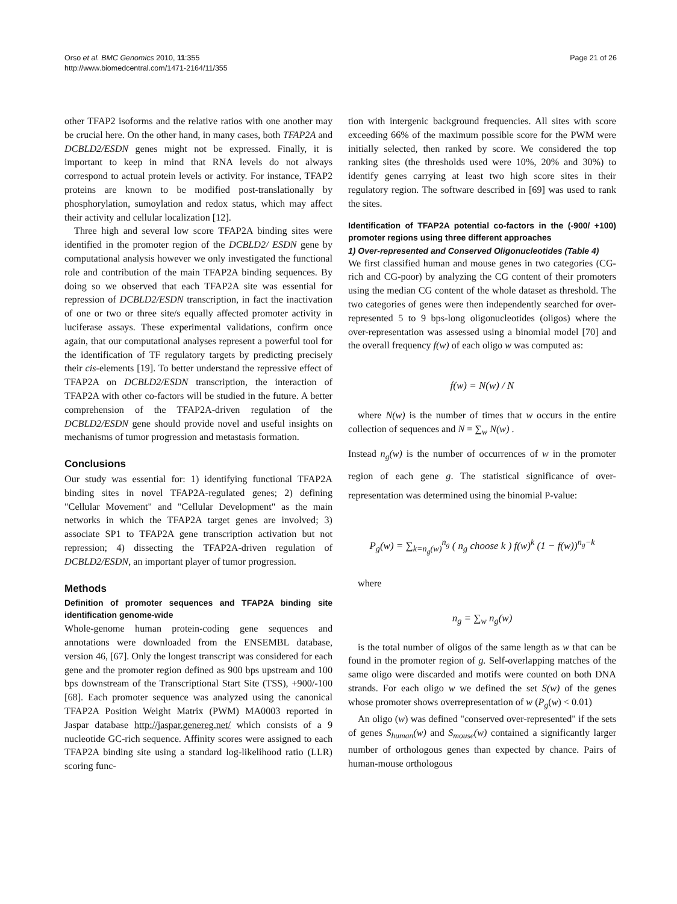Orso et al. BMC Genomics 2010, 11:355
http://www.biomedcentral.com/1471-2164/11/355
Page 21 of 26
other TFAP2 isoforms and the relative ratios with one another may be crucial here. On the other hand, in many cases, both TFAP2A and DCBLD2/ESDN genes might not be expressed. Finally, it is important to keep in mind that RNA levels do not always correspond to actual protein levels or activity. For instance, TFAP2 proteins are known to be modified post-translationally by phosphorylation, sumoylation and redox status, which may affect their activity and cellular localization [12].
Three high and several low score TFAP2A binding sites were identified in the promoter region of the DCBLD2/ ESDN gene by computational analysis however we only investigated the functional role and contribution of the main TFAP2A binding sequences. By doing so we observed that each TFAP2A site was essential for repression of DCBLD2/ESDN transcription, in fact the inactivation of one or two or three site/s equally affected promoter activity in luciferase assays. These experimental validations, confirm once again, that our computational analyses represent a powerful tool for the identification of TF regulatory targets by predicting precisely their cis-elements [19]. To better understand the repressive effect of TFAP2A on DCBLD2/ESDN transcription, the interaction of TFAP2A with other co-factors will be studied in the future. A better comprehension of the TFAP2A-driven regulation of the DCBLD2/ESDN gene should provide novel and useful insights on mechanisms of tumor progression and metastasis formation.
Conclusions
Our study was essential for: 1) identifying functional TFAP2A binding sites in novel TFAP2A-regulated genes; 2) defining "Cellular Movement" and "Cellular Development" as the main networks in which the TFAP2A target genes are involved; 3) associate SP1 to TFAP2A gene transcription activation but not repression; 4) dissecting the TFAP2A-driven regulation of DCBLD2/ESDN, an important player of tumor progression.
Methods
Definition of promoter sequences and TFAP2A binding site identification genome-wide
Whole-genome human protein-coding gene sequences and annotations were downloaded from the ENSEMBL database, version 46, [67]. Only the longest transcript was considered for each gene and the promoter region defined as 900 bps upstream and 100 bps downstream of the Transcriptional Start Site (TSS), +900/-100 [68]. Each promoter sequence was analyzed using the canonical TFAP2A Position Weight Matrix (PWM) MA0003 reported in Jaspar database http://jaspar.genereg.net/ which consists of a 9 nucleotide GC-rich sequence. Affinity scores were assigned to each TFAP2A binding site using a standard log-likelihood ratio (LLR) scoring func-
tion with intergenic background frequencies. All sites with score exceeding 66% of the maximum possible score for the PWM were initially selected, then ranked by score. We considered the top ranking sites (the thresholds used were 10%, 20% and 30%) to identify genes carrying at least two high score sites in their regulatory region. The software described in [69] was used to rank the sites.
Identification of TFAP2A potential co-factors in the (-900/ +100) promoter regions using three different approaches
1) Over-represented and Conserved Oligonucleotides (Table 4)
We first classified human and mouse genes in two categories (CG-rich and CG-poor) by analyzing the CG content of their promoters using the median CG content of the whole dataset as threshold. The two categories of genes were then independently searched for over-represented 5 to 9 bps-long oligonucleotides (oligos) where the over-representation was assessed using a binomial model [70] and the overall frequency f(w) of each oligo w was computed as:
f(w) = N(w) / N
where N(w) is the number of times that w occurs in the entire collection of sequences and N = ∑<sub>w</sub> N(w) .
Instead n<sub>g</sub>(w) is the number of occurrences of w in the promoter region of each gene g. The statistical significance of over-representation was determined using the binomial P-value:
P<sub>g</sub>(w) = ∑<sub>k=n<sub>g</sub>(w)</sub><sup>n<sub>g</sub></sup> ( n<sub>g</sub> choose k ) f(w)<sup>k</sup> (1 − f(w))<sup>n<sub>g</sub>−k</sup>
where
n<sub>g</sub> = ∑<sub>w</sub> n<sub>g</sub>(w)
is the total number of oligos of the same length as w that can be found in the promoter region of g. Self-overlapping matches of the same oligo were discarded and motifs were counted on both DNA strands. For each oligo w we defined the set S(w) of the genes whose promoter shows overrepresentation of w (P<sub>g</sub>(w) < 0.01)
An oligo (w) was defined "conserved over-represented" if the sets of genes S<sub>human</sub>(w) and S<sub>mouse</sub>(w) contained a significantly larger number of orthologous genes than expected by chance. Pairs of human-mouse orthologous